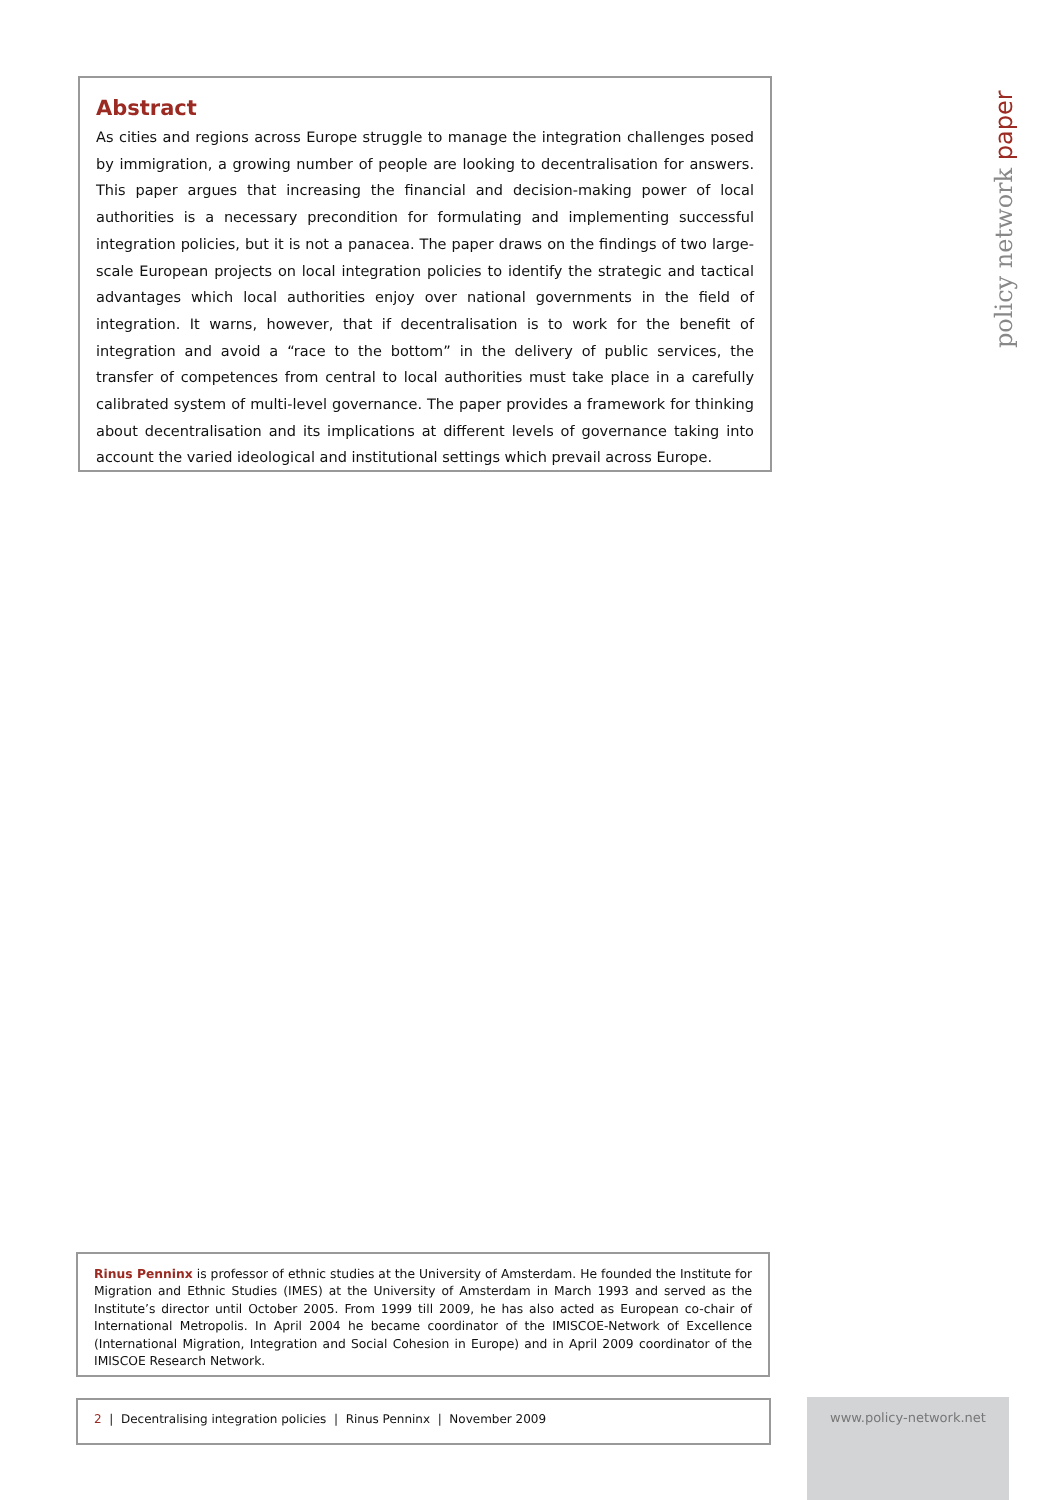Abstract
As cities and regions across Europe struggle to manage the integration challenges posed by immigration, a growing number of people are looking to decentralisation for answers. This paper argues that increasing the financial and decision-making power of local authorities is a necessary precondition for formulating and implementing successful integration policies, but it is not a panacea. The paper draws on the findings of two large-scale European projects on local integration policies to identify the strategic and tactical advantages which local authorities enjoy over national governments in the field of integration. It warns, however, that if decentralisation is to work for the benefit of integration and avoid a “race to the bottom” in the delivery of public services, the transfer of competences from central to local authorities must take place in a carefully calibrated system of multi-level governance. The paper provides a framework for thinking about decentralisation and its implications at different levels of governance taking into account the varied ideological and institutional settings which prevail across Europe.
policy network paper
Rinus Penninx is professor of ethnic studies at the University of Amsterdam. He founded the Institute for Migration and Ethnic Studies (IMES) at the University of Amsterdam in March 1993 and served as the Institute’s director until October 2005. From 1999 till 2009, he has also acted as European co-chair of International Metropolis. In April 2004 he became coordinator of the IMISCOE-Network of Excellence (International Migration, Integration and Social Cohesion in Europe) and in April 2009 coordinator of the IMISCOE Research Network.
2 | Decentralising integration policies | Rinus Penninx | November 2009 www.policy-network.net